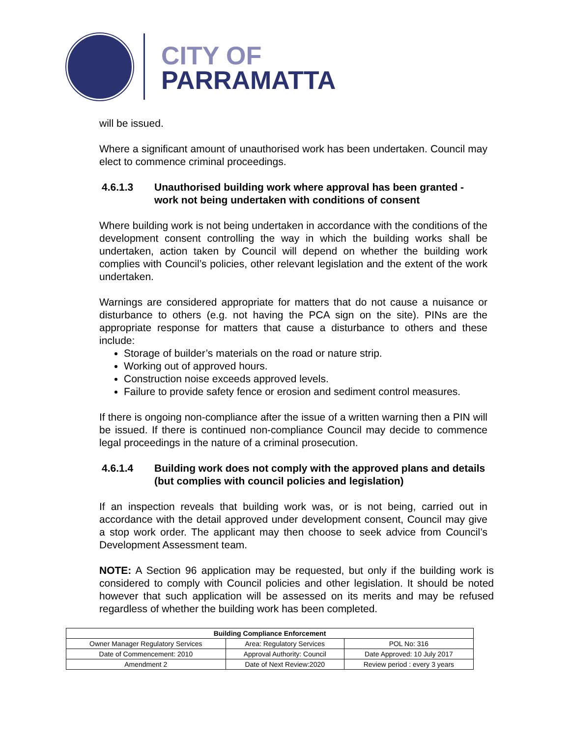CITY OF
PARRAMATTA
will be issued.
Where a significant amount of unauthorised work has been undertaken. Council may elect to commence criminal proceedings.
4.6.1.3 Unauthorised building work where approval has been granted - work not being undertaken with conditions of consent
Where building work is not being undertaken in accordance with the conditions of the development consent controlling the way in which the building works shall be undertaken, action taken by Council will depend on whether the building work complies with Council’s policies, other relevant legislation and the extent of the work undertaken.
Warnings are considered appropriate for matters that do not cause a nuisance or disturbance to others (e.g. not having the PCA sign on the site). PINs are the appropriate response for matters that cause a disturbance to others and these include:
Storage of builder’s materials on the road or nature strip.
Working out of approved hours.
Construction noise exceeds approved levels.
Failure to provide safety fence or erosion and sediment control measures.
If there is ongoing non-compliance after the issue of a written warning then a PIN will be issued. If there is continued non-compliance Council may decide to commence legal proceedings in the nature of a criminal prosecution.
4.6.1.4 Building work does not comply with the approved plans and details (but complies with council policies and legislation)
If an inspection reveals that building work was, or is not being, carried out in accordance with the detail approved under development consent, Council may give a stop work order. The applicant may then choose to seek advice from Council’s Development Assessment team.
NOTE: A Section 96 application may be requested, but only if the building work is considered to comply with Council policies and other legislation. It should be noted however that such application will be assessed on its merits and may be refused regardless of whether the building work has been completed.
| Building Compliance Enforcement | | |
| --- | --- | --- |
| Owner Manager Regulatory Services | Area: Regulatory Services | POL No: 316 |
| Date of Commencement: 2010 | Approval Authority: Council | Date Approved: 10 July 2017 |
| Amendment 2 | Date of Next Review:2020 | Review period : every 3 years |